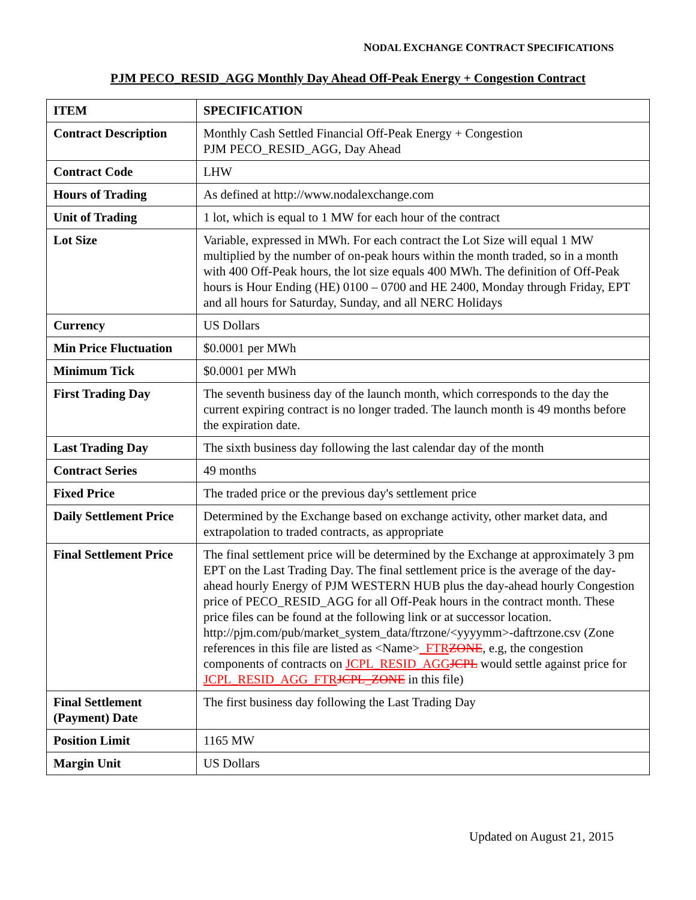NODAL EXCHANGE CONTRACT SPECIFICATIONS
PJM PECO_RESID_AGG Monthly Day Ahead Off-Peak Energy + Congestion Contract
| ITEM | SPECIFICATION |
| --- | --- |
| Contract Description | Monthly Cash Settled Financial Off-Peak Energy + Congestion PJM PECO_RESID_AGG, Day Ahead |
| Contract Code | LHW |
| Hours of Trading | As defined at http://www.nodalexchange.com |
| Unit of Trading | 1 lot, which is equal to 1 MW for each hour of the contract |
| Lot Size | Variable, expressed in MWh. For each contract the Lot Size will equal 1 MW multiplied by the number of on-peak hours within the month traded, so in a month with 400 Off-Peak hours, the lot size equals 400 MWh. The definition of Off-Peak hours is Hour Ending (HE) 0100 – 0700 and HE 2400, Monday through Friday, EPT and all hours for Saturday, Sunday, and all NERC Holidays |
| Currency | US Dollars |
| Min Price Fluctuation | $0.0001 per MWh |
| Minimum Tick | $0.0001 per MWh |
| First Trading Day | The seventh business day of the launch month, which corresponds to the day the current expiring contract is no longer traded. The launch month is 49 months before the expiration date. |
| Last Trading Day | The sixth business day following the last calendar day of the month |
| Contract Series | 49 months |
| Fixed Price | The traded price or the previous day's settlement price |
| Daily Settlement Price | Determined by the Exchange based on exchange activity, other market data, and extrapolation to traded contracts, as appropriate |
| Final Settlement Price | The final settlement price will be determined by the Exchange at approximately 3 pm EPT on the Last Trading Day. The final settlement price is the average of the day-ahead hourly Energy of PJM WESTERN HUB plus the day-ahead hourly Congestion price of PECO_RESID_AGG for all Off-Peak hours in the contract month. These price files can be found at the following link or at successor location. http://pjm.com/pub/market_system_data/ftrzone/<yyyymm>-daftrzone.csv (Zone references in this file are listed as <Name> _FTR ZONE , e.g, the congestion components of contracts on JCPL_RESID_AGG JCPL would settle against price for JCPL_RESID_AGG_FTR JCPL_ZONE in this file) |
| Final Settlement (Payment) Date | The first business day following the Last Trading Day |
| Position Limit | 1165 MW |
| Margin Unit | US Dollars |
Updated on August 21, 2015